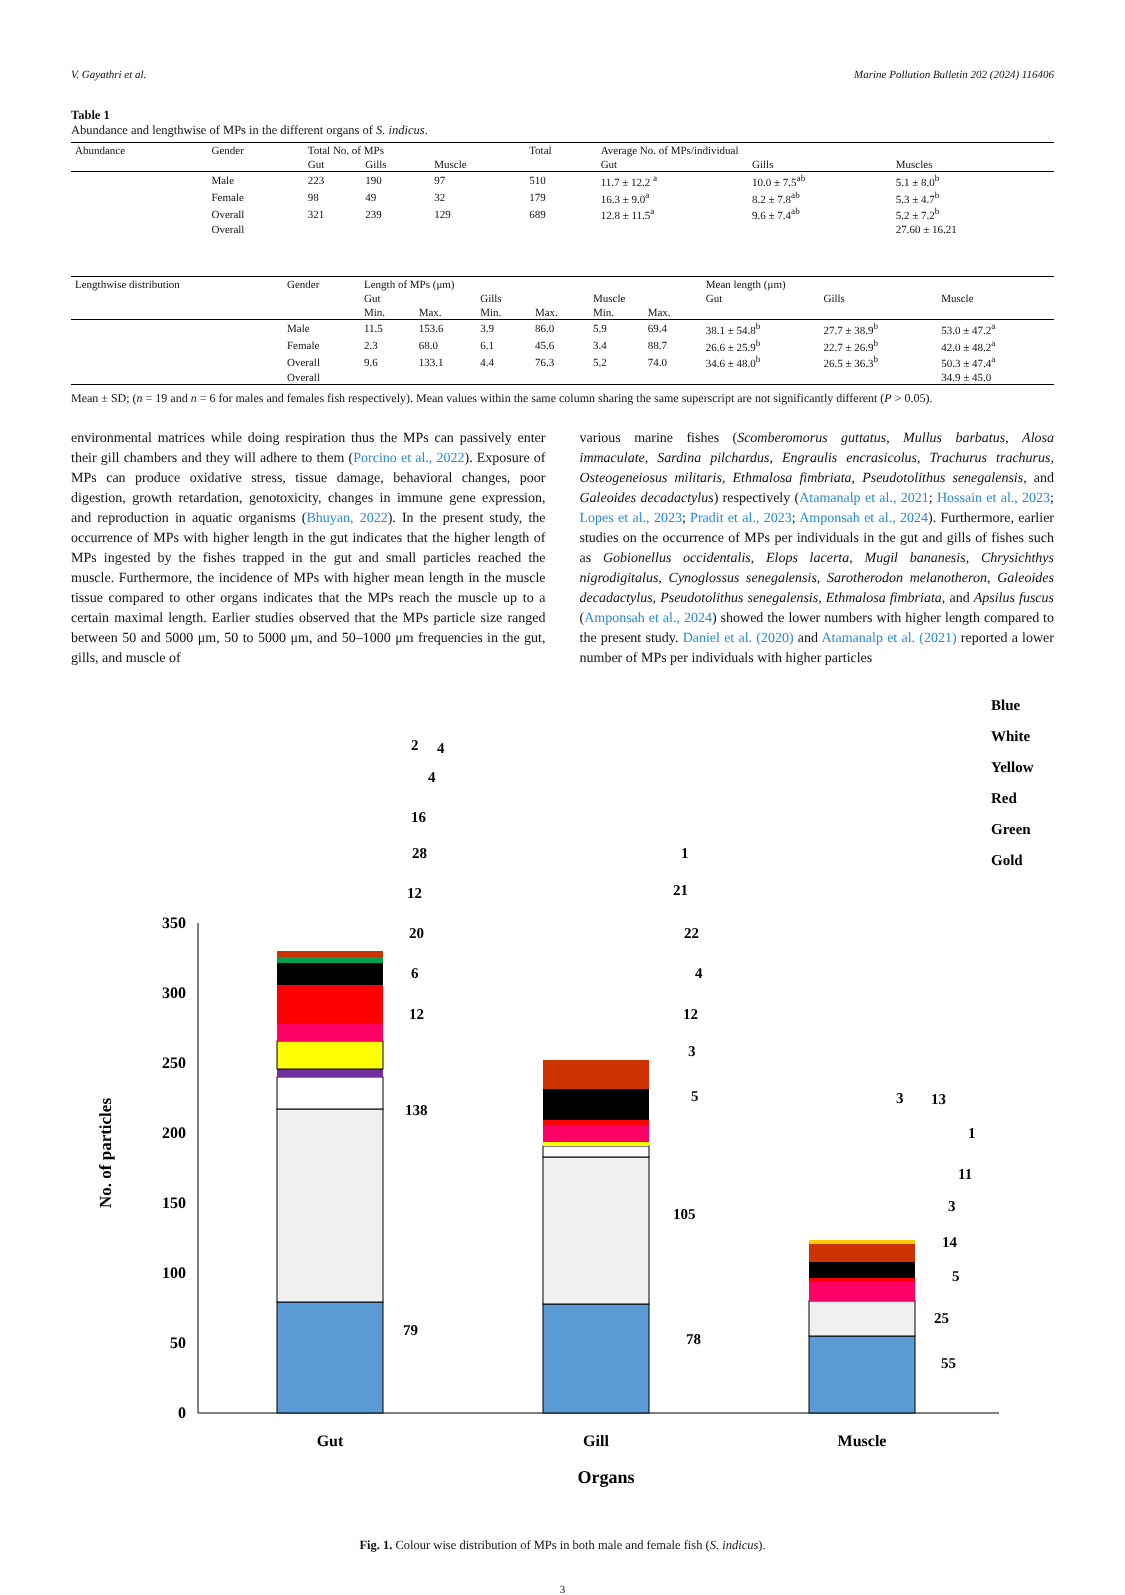V. Gayathri et al. Marine Pollution Bulletin 202 (2024) 116406
Table 1
Abundance and lengthwise of MPs in the different organs of S. indicus.
| Abundance | Gender | Total No. of MPs | | | Total | Average No. of MPs/individual | | |
| --- | --- | --- | --- | --- | --- | --- | --- | --- |
| | | Gut | Gills | Muscle | | Gut | Gills | Muscles |
| | Male | 223 | 190 | 97 | 510 | 11.7 ± 12.2 <sup>a</sup> | 10.0 ± 7.5<sup>ab</sup> | 5.1 ± 8.0<sup>b</sup> |
| | Female | 98 | 49 | 32 | 179 | 16.3 ± 9.0<sup>a</sup> | 8.2 ± 7.8<sup>ab</sup> | 5.3 ± 4.7<sup>b</sup> |
| | Overall | 321 | 239 | 129 | 689 | 12.8 ± 11.5<sup>a</sup> | 9.6 ± 7.4<sup>ab</sup> | 5.2 ± 7.2<sup>b</sup> |
| | Overall | | | | | | | 27.60 ± 16.21 |
| Lengthwise distribution | Gender | Length of MPs (μm) | | | | | | Mean length (μm) | | |
| --- | --- | --- | --- | --- | --- | --- | --- | --- | --- | --- |
| | | Gut | | Gills | | Muscle | | Gut | Gills | Muscle |
| | | Min. | Max. | Min. | Max. | Min. | Max. | | | |
| | Male | 11.5 | 153.6 | 3.9 | 86.0 | 5.9 | 69.4 | 38.1 ± 54.8<sup>b</sup> | 27.7 ± 38.9<sup>b</sup> | 53.0 ± 47.2<sup>a</sup> |
| | Female | 2.3 | 68.0 | 6.1 | 45.6 | 3.4 | 88.7 | 26.6 ± 25.9<sup>b</sup> | 22.7 ± 26.9<sup>b</sup> | 42.0 ± 48.2<sup>a</sup> |
| | Overall | 9.6 | 133.1 | 4.4 | 76.3 | 5.2 | 74.0 | 34.6 ± 48.0<sup>b</sup> | 26.5 ± 36.3<sup>b</sup> | 50.3 ± 47.4<sup>a</sup> |
| | Overall | | | | | | | | | 34.9 ± 45.0 |
Mean ± SD; (n = 19 and n = 6 for males and females fish respectively). Mean values within the same column sharing the same superscript are not significantly different (P > 0.05).
environmental matrices while doing respiration thus the MPs can passively enter their gill chambers and they will adhere to them (Porcino et al., 2022). Exposure of MPs can produce oxidative stress, tissue damage, behavioral changes, poor digestion, growth retardation, genotoxicity, changes in immune gene expression, and reproduction in aquatic organisms (Bhuyan, 2022). In the present study, the occurrence of MPs with higher length in the gut indicates that the higher length of MPs ingested by the fishes trapped in the gut and small particles reached the muscle. Furthermore, the incidence of MPs with higher mean length in the muscle tissue compared to other organs indicates that the MPs reach the muscle up to a certain maximal length. Earlier studies observed that the MPs particle size ranged between 50 and 5000 μm, 50 to 5000 μm, and 50–1000 μm frequencies in the gut, gills, and muscle of
various marine fishes (Scomberomorus guttatus, Mullus barbatus, Alosa immaculate, Sardina pilchardus, Engraulis encrasicolus, Trachurus trachurus, Osteogeneiosus militaris, Ethmalosa fimbriata, Pseudotolithus senegalensis, and Galeoides decadactylus) respectively (Atamanalp et al., 2021; Hossain et al., 2023; Lopes et al., 2023; Pradit et al., 2023; Amponsah et al., 2024). Furthermore, earlier studies on the occurrence of MPs per individuals in the gut and gills of fishes such as Gobionellus occidentalis, Elops lacerta, Mugil bananesis, Chrysichthys nigrodigitalus, Cynoglossus senegalensis, Sarotherodon melanotheron, Galeoides decadactylus, Pseudotolithus senegalensis, Ethmalosa fimbriata, and Apsilus fuscus (Amponsah et al., 2024) showed the lower numbers with higher length compared to the present study. Daniel et al. (2020) and Atamanalp et al. (2021) reported a lower number of MPs per individuals with higher particles
No. of particles
0
50
100
150
200
250
300
350
Gut
Gill
Muscle
Organs
2
4
4
16
28
12
20
6
12
138
79
1
21
22
4
12
3
5
105
78
3
13
1
11
3
14
5
25
55
Blue
White
Yellow
Red
Green
Gold
Fig. 1. Colour wise distribution of MPs in both male and female fish (S. indicus).
3